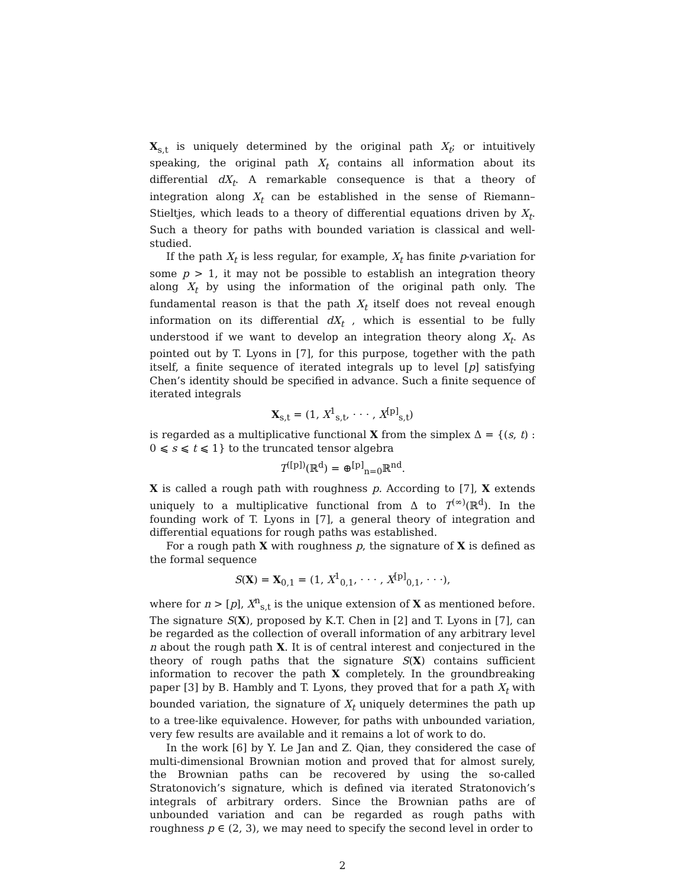X<sub>s,t</sub> is uniquely determined by the original path X<sub>t</sub>; or intuitively speaking, the original path X<sub>t</sub> contains all information about its differential dX<sub>t</sub>. A remarkable consequence is that a theory of integration along X<sub>t</sub> can be established in the sense of Riemann–Stieltjes, which leads to a theory of differential equations driven by X<sub>t</sub>. Such a theory for paths with bounded variation is classical and well-studied.
If the path X<sub>t</sub> is less regular, for example, X<sub>t</sub> has finite p-variation for some p > 1, it may not be possible to establish an integration theory along X<sub>t</sub> by using the information of the original path only. The fundamental reason is that the path X<sub>t</sub> itself does not reveal enough information on its differential dX<sub>t</sub> , which is essential to be fully understood if we want to develop an integration theory along X<sub>t</sub>. As pointed out by T. Lyons in [7], for this purpose, together with the path itself, a finite sequence of iterated integrals up to level [p] satisfying Chen’s identity should be specified in advance. Such a finite sequence of iterated integrals
X<sub>s,t</sub> = (1, X<sup>1</sup><sub>s,t</sub>, · · · , X<sup>[p]</sup><sub>s,t</sub>)
is regarded as a multiplicative functional X from the simplex Δ = {(s, t) : 0 ⩽ s ⩽ t ⩽ 1} to the truncated tensor algebra
T<sup>([p])</sup>(ℝ<sup>d</sup>) = ⊕<sup>[p]</sup><sub>n=0</sub>ℝ<sup>nd</sup>.
X is called a rough path with roughness p. According to [7], X extends uniquely to a multiplicative functional from Δ to T<sup>(∞)</sup>(ℝ<sup>d</sup>). In the founding work of T. Lyons in [7], a general theory of integration and differential equations for rough paths was established.
For a rough path X with roughness p, the signature of X is defined as the formal sequence
S(X) = X<sub>0,1</sub> = (1, X<sup>1</sup><sub>0,1</sub>, · · · , X<sup>[p]</sup><sub>0,1</sub>, · · ·),
where for n > [p], X<sup>n</sup><sub>s,t</sub> is the unique extension of X as mentioned before. The signature S(X), proposed by K.T. Chen in [2] and T. Lyons in [7], can be regarded as the collection of overall information of any arbitrary level n about the rough path X. It is of central interest and conjectured in the theory of rough paths that the signature S(X) contains sufficient information to recover the path X completely. In the groundbreaking paper [3] by B. Hambly and T. Lyons, they proved that for a path X<sub>t</sub> with bounded variation, the signature of X<sub>t</sub> uniquely determines the path up to a tree-like equivalence. However, for paths with unbounded variation, very few results are available and it remains a lot of work to do.
In the work [6] by Y. Le Jan and Z. Qian, they considered the case of multi-dimensional Brownian motion and proved that for almost surely, the Brownian paths can be recovered by using the so-called Stratonovich’s signature, which is defined via iterated Stratonovich’s integrals of arbitrary orders. Since the Brownian paths are of unbounded variation and can be regarded as rough paths with roughness p ∈ (2, 3), we may need to specify the second level in order to
2